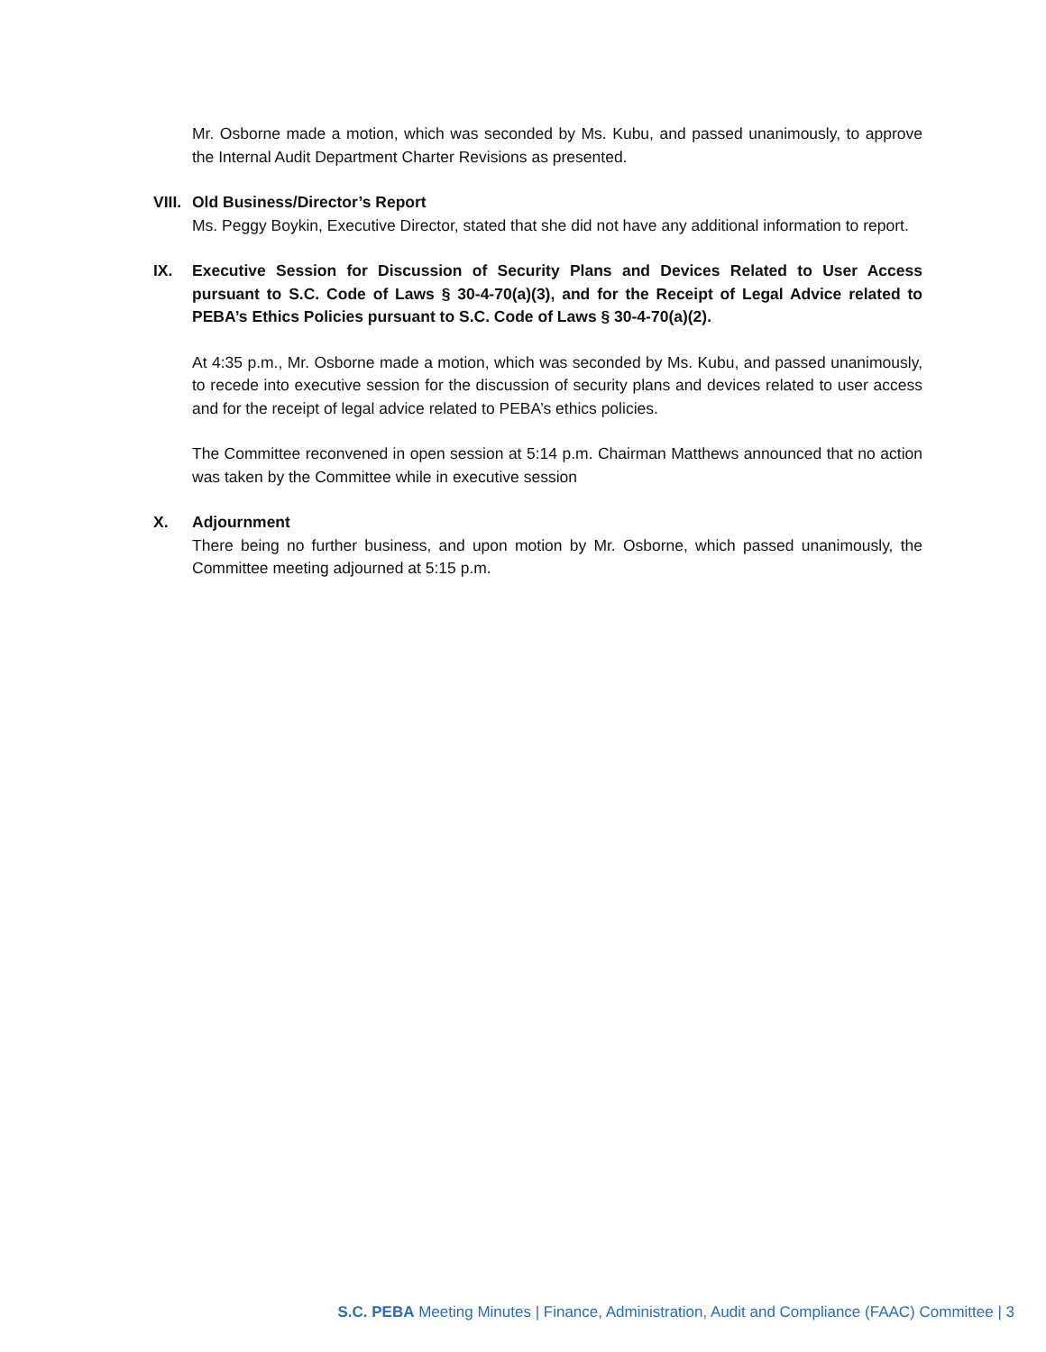Mr. Osborne made a motion, which was seconded by Ms. Kubu, and passed unanimously, to approve the Internal Audit Department Charter Revisions as presented.
VIII.
Old Business/Director’s Report
Ms. Peggy Boykin, Executive Director, stated that she did not have any additional information to report.
IX. Executive Session for Discussion of Security Plans and Devices Related to User Access pursuant to S.C. Code of Laws § 30-4-70(a)(3), and for the Receipt of Legal Advice related to PEBA’s Ethics Policies pursuant to S.C. Code of Laws § 30-4-70(a)(2).
At 4:35 p.m., Mr. Osborne made a motion, which was seconded by Ms. Kubu, and passed unanimously, to recede into executive session for the discussion of security plans and devices related to user access and for the receipt of legal advice related to PEBA’s ethics policies.
The Committee reconvened in open session at 5:14 p.m. Chairman Matthews announced that no action was taken by the Committee while in executive session
X. Adjournment
There being no further business, and upon motion by Mr. Osborne, which passed unanimously, the Committee meeting adjourned at 5:15 p.m.
S.C. PEBA Meeting Minutes | Finance, Administration, Audit and Compliance (FAAC) Committee | 3